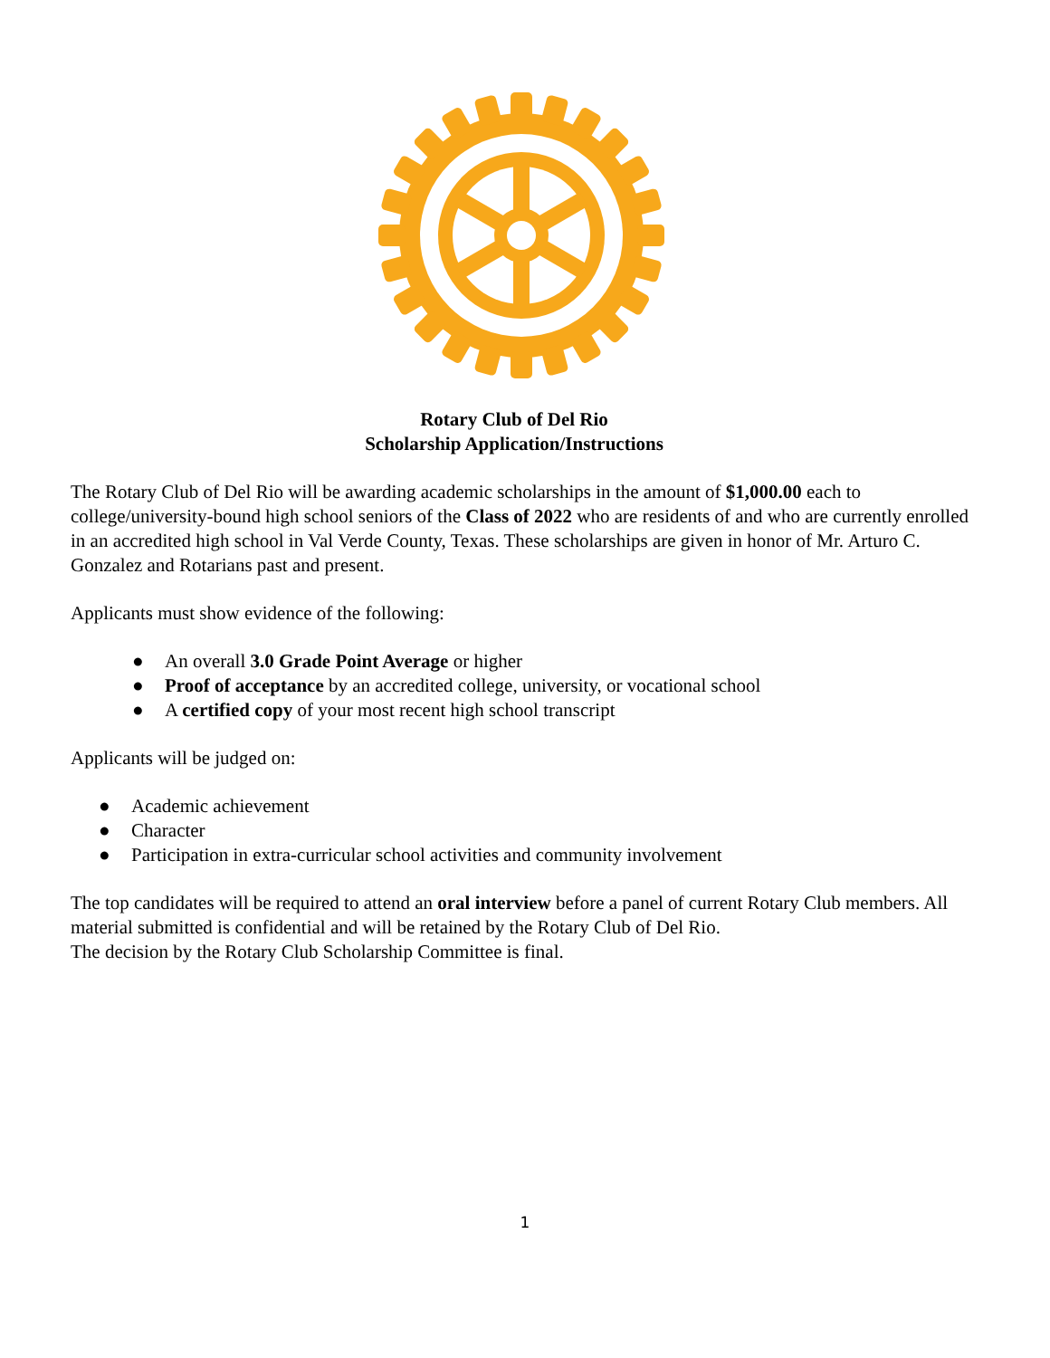Rotary Club of Del Rio
Scholarship Application/Instructions
The Rotary Club of Del Rio will be awarding academic scholarships in the amount of $1,000.00 each to college/university-bound high school seniors of the Class of 2022 who are residents of and who are currently enrolled in an accredited high school in Val Verde County, Texas. These scholarships are given in honor of Mr. Arturo C. Gonzalez and Rotarians past and present.
Applicants must show evidence of the following:
● An overall 3.0 Grade Point Average or higher
● Proof of acceptance by an accredited college, university, or vocational school
● A certified copy of your most recent high school transcript
Applicants will be judged on:
● Academic achievement
● Character
● Participation in extra-curricular school activities and community involvement
The top candidates will be required to attend an oral interview before a panel of current Rotary Club members. All material submitted is confidential and will be retained by the Rotary Club of Del Rio.
The decision by the Rotary Club Scholarship Committee is final.
1